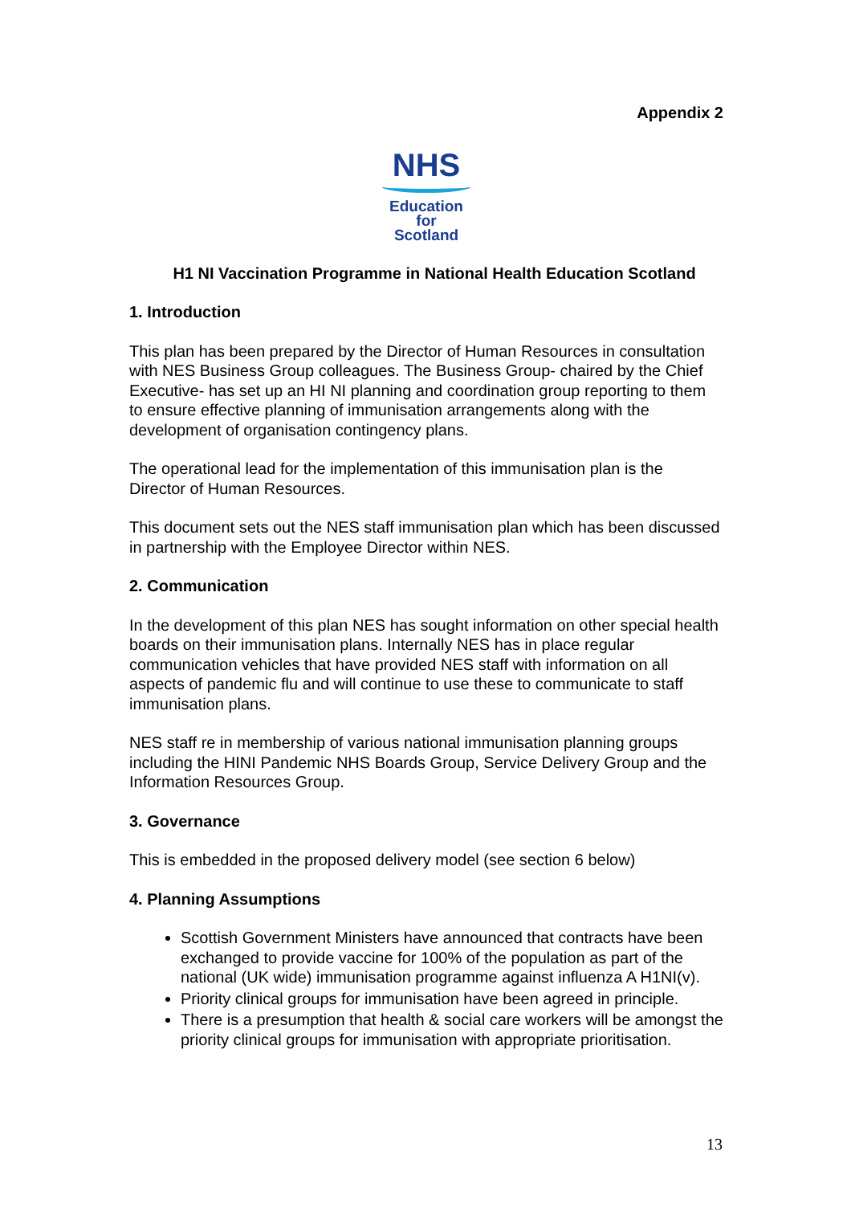Appendix 2
NHS
Education
for
Scotland
H1 NI Vaccination Programme in National Health Education Scotland
1. Introduction
This plan has been prepared by the Director of Human Resources in consultation with NES Business Group colleagues. The Business Group- chaired by the Chief Executive- has set up an HI NI planning and coordination group reporting to them to ensure effective planning of immunisation arrangements along with the development of organisation contingency plans.
The operational lead for the implementation of this immunisation plan is the Director of Human Resources.
This document sets out the NES staff immunisation plan which has been discussed in partnership with the Employee Director within NES.
2. Communication
In the development of this plan NES has sought information on other special health boards on their immunisation plans. Internally NES has in place regular communication vehicles that have provided NES staff with information on all aspects of pandemic flu and will continue to use these to communicate to staff immunisation plans.
NES staff re in membership of various national immunisation planning groups including the HINI Pandemic NHS Boards Group, Service Delivery Group and the Information Resources Group.
3. Governance
This is embedded in the proposed delivery model (see section 6 below)
4. Planning Assumptions
Scottish Government Ministers have announced that contracts have been exchanged to provide vaccine for 100% of the population as part of the national (UK wide) immunisation programme against influenza A H1NI(v).
Priority clinical groups for immunisation have been agreed in principle.
There is a presumption that health & social care workers will be amongst the priority clinical groups for immunisation with appropriate prioritisation.
13